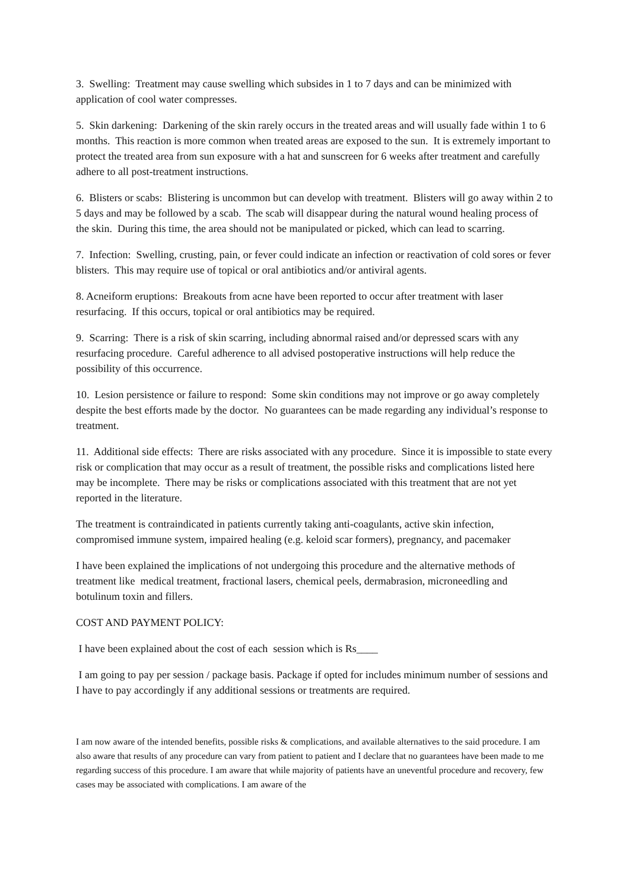3. Swelling: Treatment may cause swelling which subsides in 1 to 7 days and can be minimized with application of cool water compresses.
5. Skin darkening: Darkening of the skin rarely occurs in the treated areas and will usually fade within 1 to 6 months. This reaction is more common when treated areas are exposed to the sun. It is extremely important to protect the treated area from sun exposure with a hat and sunscreen for 6 weeks after treatment and carefully adhere to all post-treatment instructions.
6. Blisters or scabs: Blistering is uncommon but can develop with treatment. Blisters will go away within 2 to 5 days and may be followed by a scab. The scab will disappear during the natural wound healing process of the skin. During this time, the area should not be manipulated or picked, which can lead to scarring.
7. Infection: Swelling, crusting, pain, or fever could indicate an infection or reactivation of cold sores or fever blisters. This may require use of topical or oral antibiotics and/or antiviral agents.
8. Acneiform eruptions: Breakouts from acne have been reported to occur after treatment with laser resurfacing. If this occurs, topical or oral antibiotics may be required.
9. Scarring: There is a risk of skin scarring, including abnormal raised and/or depressed scars with any resurfacing procedure. Careful adherence to all advised postoperative instructions will help reduce the possibility of this occurrence.
10. Lesion persistence or failure to respond: Some skin conditions may not improve or go away completely despite the best efforts made by the doctor. No guarantees can be made regarding any individual’s response to treatment.
11. Additional side effects: There are risks associated with any procedure. Since it is impossible to state every risk or complication that may occur as a result of treatment, the possible risks and complications listed here may be incomplete. There may be risks or complications associated with this treatment that are not yet reported in the literature.
The treatment is contraindicated in patients currently taking anti-coagulants, active skin infection, compromised immune system, impaired healing (e.g. keloid scar formers), pregnancy, and pacemaker
I have been explained the implications of not undergoing this procedure and the alternative methods of treatment like medical treatment, fractional lasers, chemical peels, dermabrasion, microneedling and botulinum toxin and fillers.
COST AND PAYMENT POLICY:
I have been explained about the cost of each session which is Rs____
I am going to pay per session / package basis. Package if opted for includes minimum number of sessions and I have to pay accordingly if any additional sessions or treatments are required.
I am now aware of the intended benefits, possible risks & complications, and available alternatives to the said procedure. I am also aware that results of any procedure can vary from patient to patient and I declare that no guarantees have been made to me regarding success of this procedure. I am aware that while majority of patients have an uneventful procedure and recovery, few cases may be associated with complications. I am aware of the